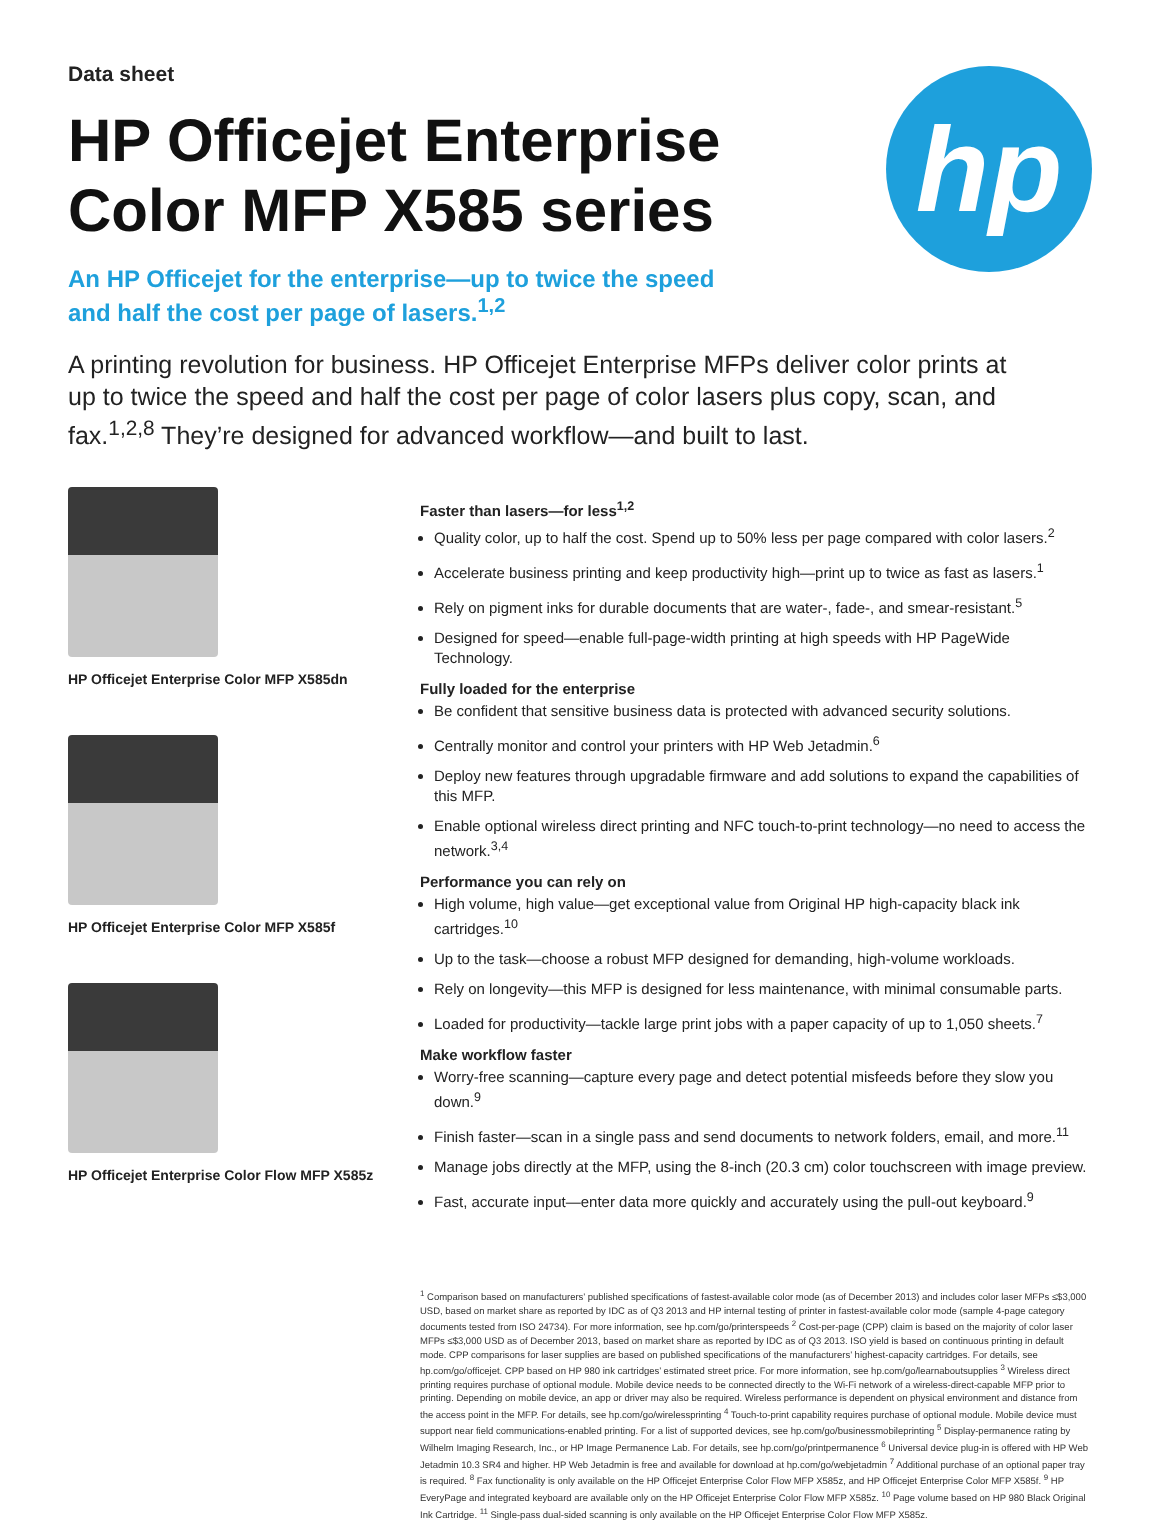hp
Data sheet
HP Officejet Enterprise
Color MFP X585 series
An HP Officejet for the enterprise—up to twice the speed
and half the cost per page of lasers.<sup>1,2</sup>
A printing revolution for business. HP Officejet Enterprise MFPs deliver color prints at up to twice the speed and half the cost per page of color lasers plus copy, scan, and fax.<sup>1,2,8</sup> They’re designed for advanced workflow—and built to last.
HP Officejet Enterprise Color MFP X585dn
HP Officejet Enterprise Color MFP X585f
HP Officejet Enterprise Color Flow MFP X585z
Faster than lasers—for less<sup>1,2</sup>
Quality color, up to half the cost. Spend up to 50% less per page compared with color lasers.<sup>2</sup>
Accelerate business printing and keep productivity high—print up to twice as fast as lasers.<sup>1</sup>
Rely on pigment inks for durable documents that are water-, fade-, and smear-resistant.<sup>5</sup>
Designed for speed—enable full-page-width printing at high speeds with HP PageWide Technology.
Fully loaded for the enterprise
Be confident that sensitive business data is protected with advanced security solutions.
Centrally monitor and control your printers with HP Web Jetadmin.<sup>6</sup>
Deploy new features through upgradable firmware and add solutions to expand the capabilities of this MFP.
Enable optional wireless direct printing and NFC touch-to-print technology—no need to access the network.<sup>3,4</sup>
Performance you can rely on
High volume, high value—get exceptional value from Original HP high-capacity black ink cartridges.<sup>10</sup>
Up to the task—choose a robust MFP designed for demanding, high-volume workloads.
Rely on longevity—this MFP is designed for less maintenance, with minimal consumable parts.
Loaded for productivity—tackle large print jobs with a paper capacity of up to 1,050 sheets.<sup>7</sup>
Make workflow faster
Worry-free scanning—capture every page and detect potential misfeeds before they slow you down.<sup>9</sup>
Finish faster—scan in a single pass and send documents to network folders, email, and more.<sup>11</sup>
Manage jobs directly at the MFP, using the 8-inch (20.3 cm) color touchscreen with image preview.
Fast, accurate input—enter data more quickly and accurately using the pull-out keyboard.<sup>9</sup>
<sup>1</sup> Comparison based on manufacturers’ published specifications of fastest-available color mode (as of December 2013) and includes color laser MFPs ≤$3,000 USD, based on market share as reported by IDC as of Q3 2013 and HP internal testing of printer in fastest-available color mode (sample 4-page category documents tested from ISO 24734). For more information, see hp.com/go/printerspeeds <sup>2</sup> Cost-per-page (CPP) claim is based on the majority of color laser MFPs ≤$3,000 USD as of December 2013, based on market share as reported by IDC as of Q3 2013. ISO yield is based on continuous printing in default mode. CPP comparisons for laser supplies are based on published specifications of the manufacturers’ highest-capacity cartridges. For details, see hp.com/go/officejet. CPP based on HP 980 ink cartridges’ estimated street price. For more information, see hp.com/go/learnaboutsupplies <sup>3</sup> Wireless direct printing requires purchase of optional module. Mobile device needs to be connected directly to the Wi-Fi network of a wireless-direct-capable MFP prior to printing. Depending on mobile device, an app or driver may also be required. Wireless performance is dependent on physical environment and distance from the access point in the MFP. For details, see hp.com/go/wirelessprinting <sup>4</sup> Touch-to-print capability requires purchase of optional module. Mobile device must support near field communications-enabled printing. For a list of supported devices, see hp.com/go/businessmobileprinting <sup>5</sup> Display-permanence rating by Wilhelm Imaging Research, Inc., or HP Image Permanence Lab. For details, see hp.com/go/printpermanence <sup>6</sup> Universal device plug-in is offered with HP Web Jetadmin 10.3 SR4 and higher. HP Web Jetadmin is free and available for download at hp.com/go/webjetadmin <sup>7</sup> Additional purchase of an optional paper tray is required. <sup>8</sup> Fax functionality is only available on the HP Officejet Enterprise Color Flow MFP X585z, and HP Officejet Enterprise Color MFP X585f. <sup>9</sup> HP EveryPage and integrated keyboard are available only on the HP Officejet Enterprise Color Flow MFP X585z. <sup>10</sup> Page volume based on HP 980 Black Original Ink Cartridge. <sup>11</sup> Single-pass dual-sided scanning is only available on the HP Officejet Enterprise Color Flow MFP X585z.